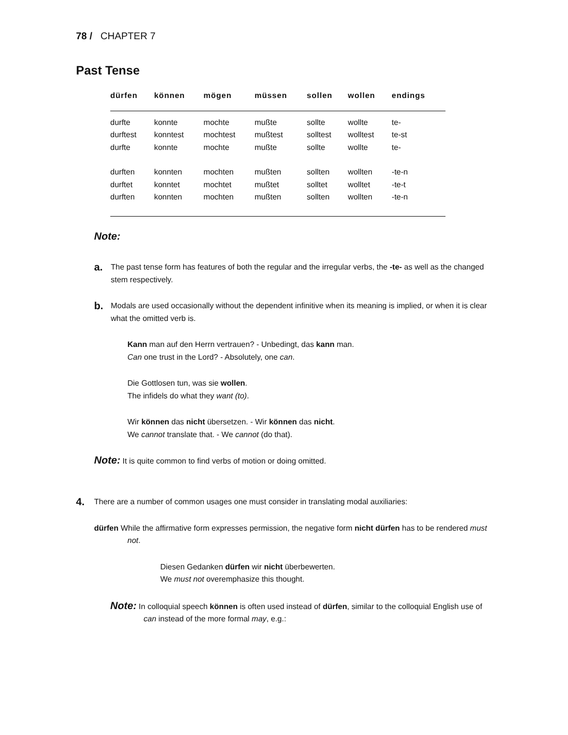78 / CHAPTER 7
Past Tense
| dürfen | können | mögen | müssen | sollen | wollen | endings |
| --- | --- | --- | --- | --- | --- | --- |
| durfte | konnte | mochte | mußte | sollte | wollte | te- |
| durftest | konntest | mochtest | mußtest | solltest | wolltest | te-st |
| durfte | konnte | mochte | mußte | sollte | wollte | te- |
| durften | konnten | mochten | mußten | sollten | wollten | -te-n |
| durftet | konntet | mochtet | mußtet | solltet | wolltet | -te-t |
| durften | konnten | mochten | mußten | sollten | wollten | -te-n |
Note:
a. The past tense form has features of both the regular and the irregular verbs, the -te- as well as the changed stem respectively.
b. Modals are used occasionally without the dependent infinitive when its meaning is implied, or when it is clear what the omitted verb is.
Kann man auf den Herrn vertrauen? - Unbedingt, das kann man.
Can one trust in the Lord? - Absolutely, one can.
Die Gottlosen tun, was sie wollen.
The infidels do what they want (to).
Wir können das nicht übersetzen. - Wir können das nicht.
We cannot translate that. - We cannot (do that).
Note: It is quite common to find verbs of motion or doing omitted.
4. There are a number of common usages one must consider in translating modal auxiliaries:
dürfen While the affirmative form expresses permission, the negative form nicht dürfen has to be rendered must not.
Diesen Gedanken dürfen wir nicht überbewerten.
We must not overemphasize this thought.
Note: In colloquial speech können is often used instead of dürfen, similar to the colloquial English use of can instead of the more formal may, e.g.: